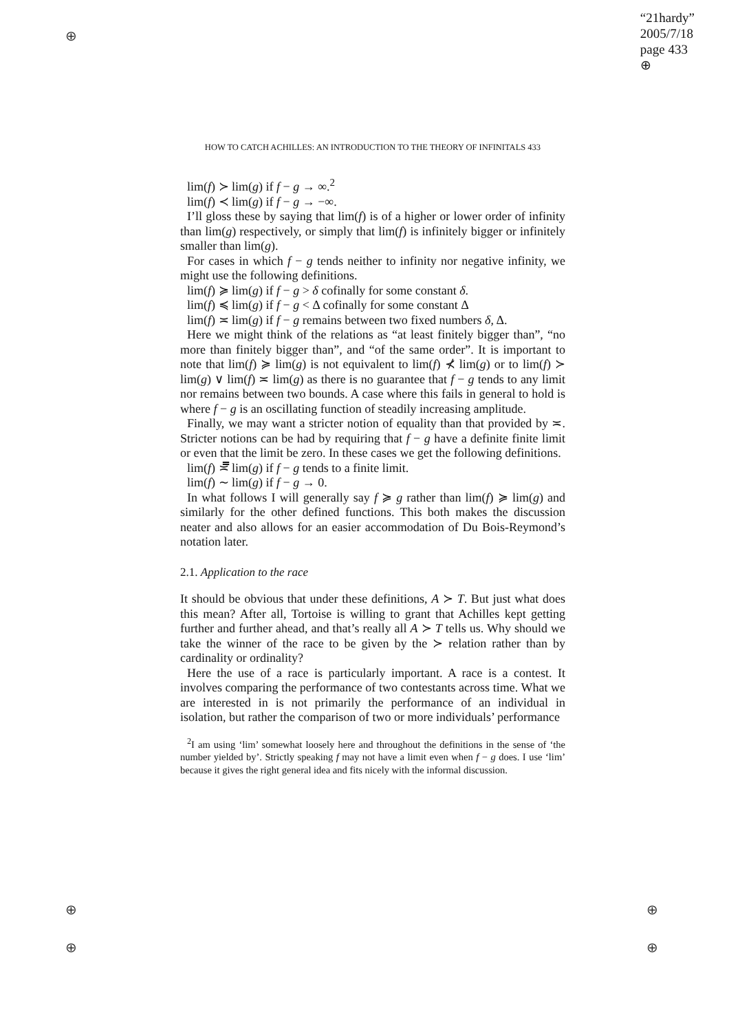⊕
⊕
⊕
⊕
⊕
“21hardy”
2005/7/18
page 433
⊕
HOW TO CATCH ACHILLES: AN INTRODUCTION TO THE THEORY OF INFINITALS 433
lim(f) ≻ lim(g) if f − g → ∞.<sup>2</sup>
lim(f) ≺ lim(g) if f − g → −∞.
I’ll gloss these by saying that lim(f) is of a higher or lower order of infinity than lim(g) respectively, or simply that lim(f) is infinitely bigger or infinitely smaller than lim(g).
For cases in which f − g tends neither to infinity nor negative infinity, we might use the following definitions.
lim(f) ≽ lim(g) if f − g > δ cofinally for some constant δ.
lim(f) ≼ lim(g) if f − g < Δ cofinally for some constant Δ
lim(f) ≍ lim(g) if f − g remains between two fixed numbers δ, Δ.
Here we might think of the relations as “at least finitely bigger than”, “no more than finitely bigger than”, and “of the same order”. It is important to note that lim(f) ≽ lim(g) is not equivalent to lim(f) ⊀ lim(g) or to lim(f) ≻ lim(g) ∨ lim(f) ≍ lim(g) as there is no guarantee that f − g tends to any limit nor remains between two bounds. A case where this fails in general to hold is where f − g is an oscillating function of steadily increasing amplitude.
Finally, we may want a stricter notion of equality than that provided by ≍. Stricter notions can be had by requiring that f − g have a definite finite limit or even that the limit be zero. In these cases we get the following definitions.
lim(f) ≍̿ lim(g) if f − g tends to a finite limit.
lim(f) ∼ lim(g) if f − g → 0.
In what follows I will generally say f ≽ g rather than lim(f) ≽ lim(g) and similarly for the other defined functions. This both makes the discussion neater and also allows for an easier accommodation of Du Bois-Reymond’s notation later.
2.1. Application to the race
It should be obvious that under these definitions, A ≻ T. But just what does this mean? After all, Tortoise is willing to grant that Achilles kept getting further and further ahead, and that’s really all A ≻ T tells us. Why should we take the winner of the race to be given by the ≻ relation rather than by cardinality or ordinality?
Here the use of a race is particularly important. A race is a contest. It involves comparing the performance of two contestants across time. What we are interested in is not primarily the performance of an individual in isolation, but rather the comparison of two or more individuals’ performance
<sup>2</sup> I am using ‘lim’ somewhat loosely here and throughout the definitions in the sense of ‘the number yielded by’. Strictly speaking f may not have a limit even when f − g does. I use ‘lim’ because it gives the right general idea and fits nicely with the informal discussion.